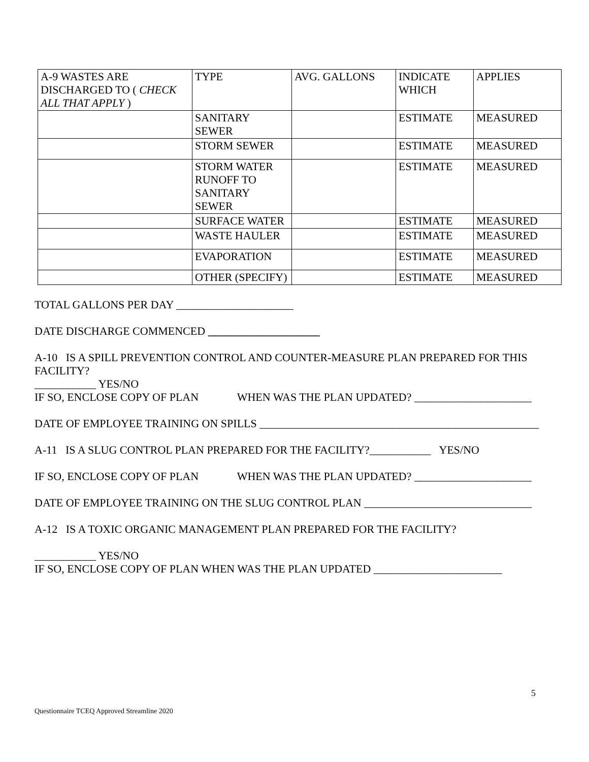| A-9 WASTES ARE DISCHARGED TO ( CHECK ALL THAT APPLY ) | TYPE | AVG. GALLONS | INDICATE WHICH | APPLIES |
| | SANITARY SEWER | | ESTIMATE | MEASURED |
| | STORM SEWER | | ESTIMATE | MEASURED |
| | STORM WATER RUNOFF TO SANITARY SEWER | | ESTIMATE | MEASURED |
| | SURFACE WATER | | ESTIMATE | MEASURED |
| | WASTE HAULER | | ESTIMATE | MEASURED |
| | EVAPORATION | | ESTIMATE | MEASURED |
| | OTHER (SPECIFY) | | ESTIMATE | MEASURED |
TOTAL GALLONS PER DAY _____________________
DATE DISCHARGE COMMENCED ____________________
A-10 IS A SPILL PREVENTION CONTROL AND COUNTER-MEASURE PLAN PREPARED FOR THIS FACILITY?
___________ YES/NO
IF SO, ENCLOSE COPY OF PLAN WHEN WAS THE PLAN UPDATED? _____________________
DATE OF EMPLOYEE TRAINING ON SPILLS __________________________________________________
A-11 IS A SLUG CONTROL PLAN PREPARED FOR THE FACILITY?___________ YES/NO
IF SO, ENCLOSE COPY OF PLAN WHEN WAS THE PLAN UPDATED? _____________________
DATE OF EMPLOYEE TRAINING ON THE SLUG CONTROL PLAN ______________________________
A-12 IS A TOXIC ORGANIC MANAGEMENT PLAN PREPARED FOR THE FACILITY?
___________ YES/NO
IF SO, ENCLOSE COPY OF PLAN WHEN WAS THE PLAN UPDATED _______________________
5
Questionnaire TCEQ Approved Streamline 2020